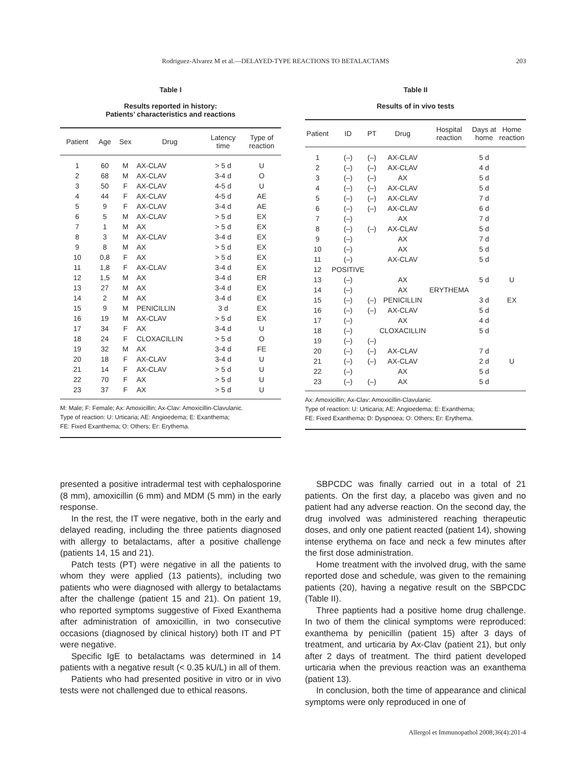Rodriguez-Alvarez M et al.—DELAYED-TYPE REACTIONS TO BETALACTAMS 203
Table I
Results reported in history:
Patients’ characteristics and reactions
| Patient | Age | Sex | Drug | Latency time | Type of reaction |
| --- | --- | --- | --- | --- | --- |
| 1 | 60 | M | AX-CLAV | > 5 d | U |
| 2 | 68 | M | AX-CLAV | 3-4 d | O |
| 3 | 50 | F | AX-CLAV | 4-5 d | U |
| 4 | 44 | F | AX-CLAV | 4-5 d | AE |
| 5 | 9 | F | AX-CLAV | 3-4 d | AE |
| 6 | 5 | M | AX-CLAV | > 5 d | EX |
| 7 | 1 | M | AX | > 5 d | EX |
| 8 | 3 | M | AX-CLAV | 3-4 d | EX |
| 9 | 8 | M | AX | > 5 d | EX |
| 10 | 0,8 | F | AX | > 5 d | EX |
| 11 | 1,8 | F | AX-CLAV | 3-4 d | EX |
| 12 | 1,5 | M | AX | 3-4 d | ER |
| 13 | 27 | M | AX | 3-4 d | EX |
| 14 | 2 | M | AX | 3-4 d | EX |
| 15 | 9 | M | PENICILLIN | 3 d | EX |
| 16 | 19 | M | AX-CLAV | > 5 d | EX |
| 17 | 34 | F | AX | 3-4 d | U |
| 18 | 24 | F | CLOXACILLIN | > 5 d | O |
| 19 | 32 | M | AX | 3-4 d | FE |
| 20 | 18 | F | AX-CLAV | 3-4 d | U |
| 21 | 14 | F | AX-CLAV | > 5 d | U |
| 22 | 70 | F | AX | > 5 d | U |
| 23 | 37 | F | AX | > 5 d | U |
M: Male; F: Female; Ax: Amoxicillin; Ax-Clav: Amoxicillin-Clavulanic.
Type of reaction: U: Urticaria; AE: Angioedema; E: Exanthema;
FE: Fixed Exanthema; O: Others; Er: Erythema.
Table II
Results of in vivo tests
| Patient | ID | PT | Drug | Hospital reaction | Days at home | Home reaction |
| --- | --- | --- | --- | --- | --- | --- |
| 1 | (–) | (–) | AX-CLAV | | 5 d | |
| 2 | (–) | (–) | AX-CLAV | | 4 d | |
| 3 | (–) | (–) | AX | | 5 d | |
| 4 | (–) | (–) | AX-CLAV | | 5 d | |
| 5 | (–) | (–) | AX-CLAV | | 7 d | |
| 6 | (–) | (–) | AX-CLAV | | 6 d | |
| 7 | (–) | | AX | | 7 d | |
| 8 | (–) | (–) | AX-CLAV | | 5 d | |
| 9 | (–) | | AX | | 7 d | |
| 10 | (–) | | AX | | 5 d | |
| 11 | (–) | | AX-CLAV | | 5 d | |
| 12 | POSITIVE | | | | | |
| 13 | (–) | | AX | | 5 d | U |
| 14 | (–) | | AX | ERYTHEMA | | |
| 15 | (–) | (–) | PENICILLIN | | 3 d | EX |
| 16 | (–) | (–) | AX-CLAV | | 5 d | |
| 17 | (–) | | AX | | 4 d | |
| 18 | (–) | | CLOXACILLIN | | 5 d | |
| 19 | (–) | (–) | | | | |
| 20 | (–) | (–) | AX-CLAV | | 7 d | |
| 21 | (–) | (–) | AX-CLAV | | 2 d | U |
| 22 | (–) | | AX | | 5 d | |
| 23 | (–) | (–) | AX | | 5 d | |
Ax: Amoxicillin; Ax-Clav: Amoxicillin-Clavulanic.
Type of reaction: U: Urticaria; AE: Angioedema; E: Exanthema;
FE: Fixed Exanthema; D: Dyspnoea; O: Others; Er: Erythema.
presented a positive intradermal test with cephalosporine (8 mm), amoxicillin (6 mm) and MDM (5 mm) in the early response.
In the rest, the IT were negative, both in the early and delayed reading, including the three patients diagnosed with allergy to betalactams, after a positive challenge (patients 14, 15 and 21).
Patch tests (PT) were negative in all the patients to whom they were applied (13 patients), including two patients who were diagnosed with allergy to betalactams after the challenge (patient 15 and 21). On patient 19, who reported symptoms suggestive of Fixed Exanthema after administration of amoxicillin, in two consecutive occasions (diagnosed by clinical history) both IT and PT were negative.
Specific IgE to betalactams was determined in 14 patients with a negative result (< 0.35 kU/L) in all of them.
Patients who had presented positive in vitro or in vivo tests were not challenged due to ethical reasons.
SBPCDC was finally carried out in a total of 21 patients. On the first day, a placebo was given and no patient had any adverse reaction. On the second day, the drug involved was administered reaching therapeutic doses, and only one patient reacted (patient 14), showing intense erythema on face and neck a few minutes after the first dose administration.
Home treatment with the involved drug, with the same reported dose and schedule, was given to the remaining patients (20), having a negative result on the SBPCDC (Table II).
Three paptients had a positive home drug challenge. In two of them the clinical symptoms were reproduced: exanthema by penicillin (patient 15) after 3 days of treatment, and urticaria by Ax-Clav (patient 21), but only after 2 days of treatment. The third patient developed urticaria when the previous reaction was an exanthema (patient 13).
In conclusion, both the time of appearance and clinical symptoms were only reproduced in one of
Allergol et Immunopathol 2008;36(4):201-4